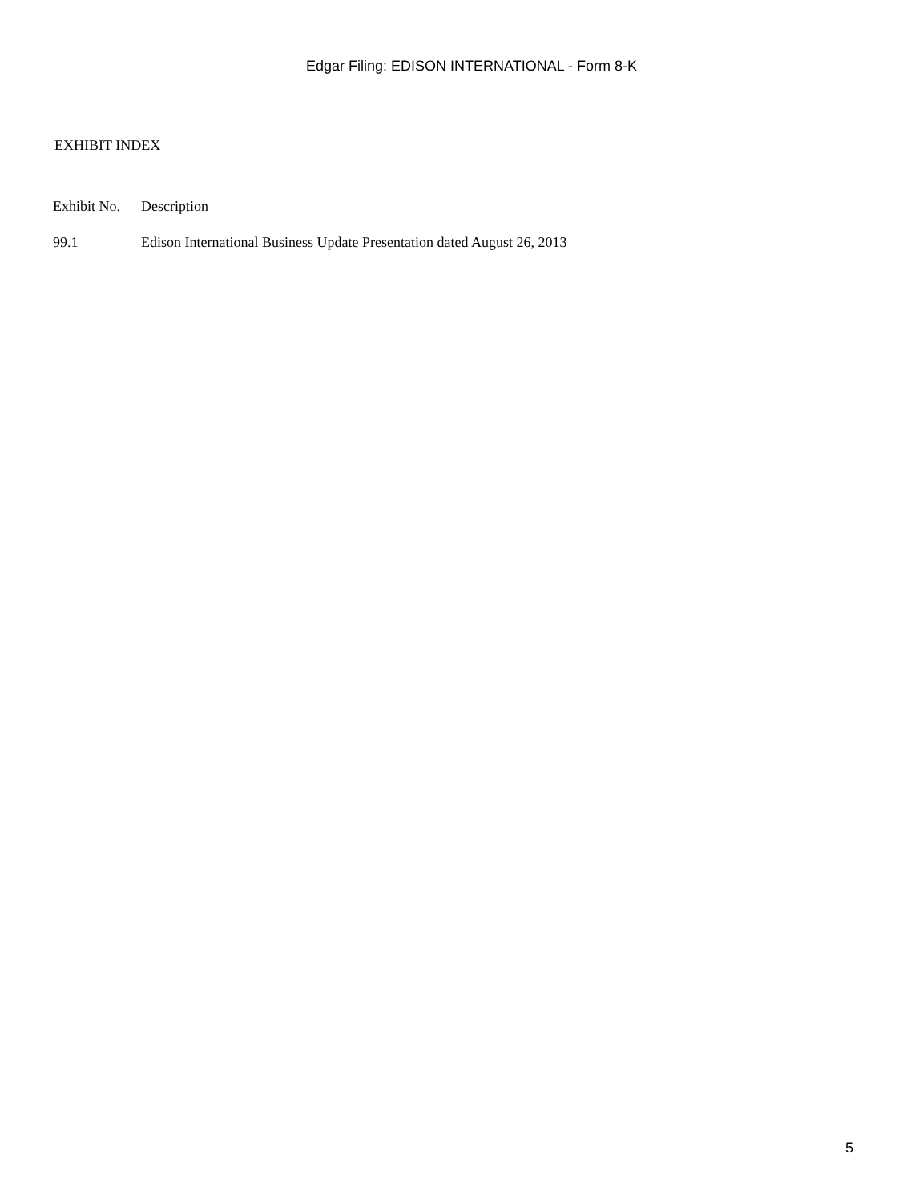Edgar Filing: EDISON INTERNATIONAL - Form 8-K
EXHIBIT INDEX
| Exhibit No. | Description |
| --- | --- |
| 99.1 | Edison International Business Update Presentation dated August 26, 2013 |
5